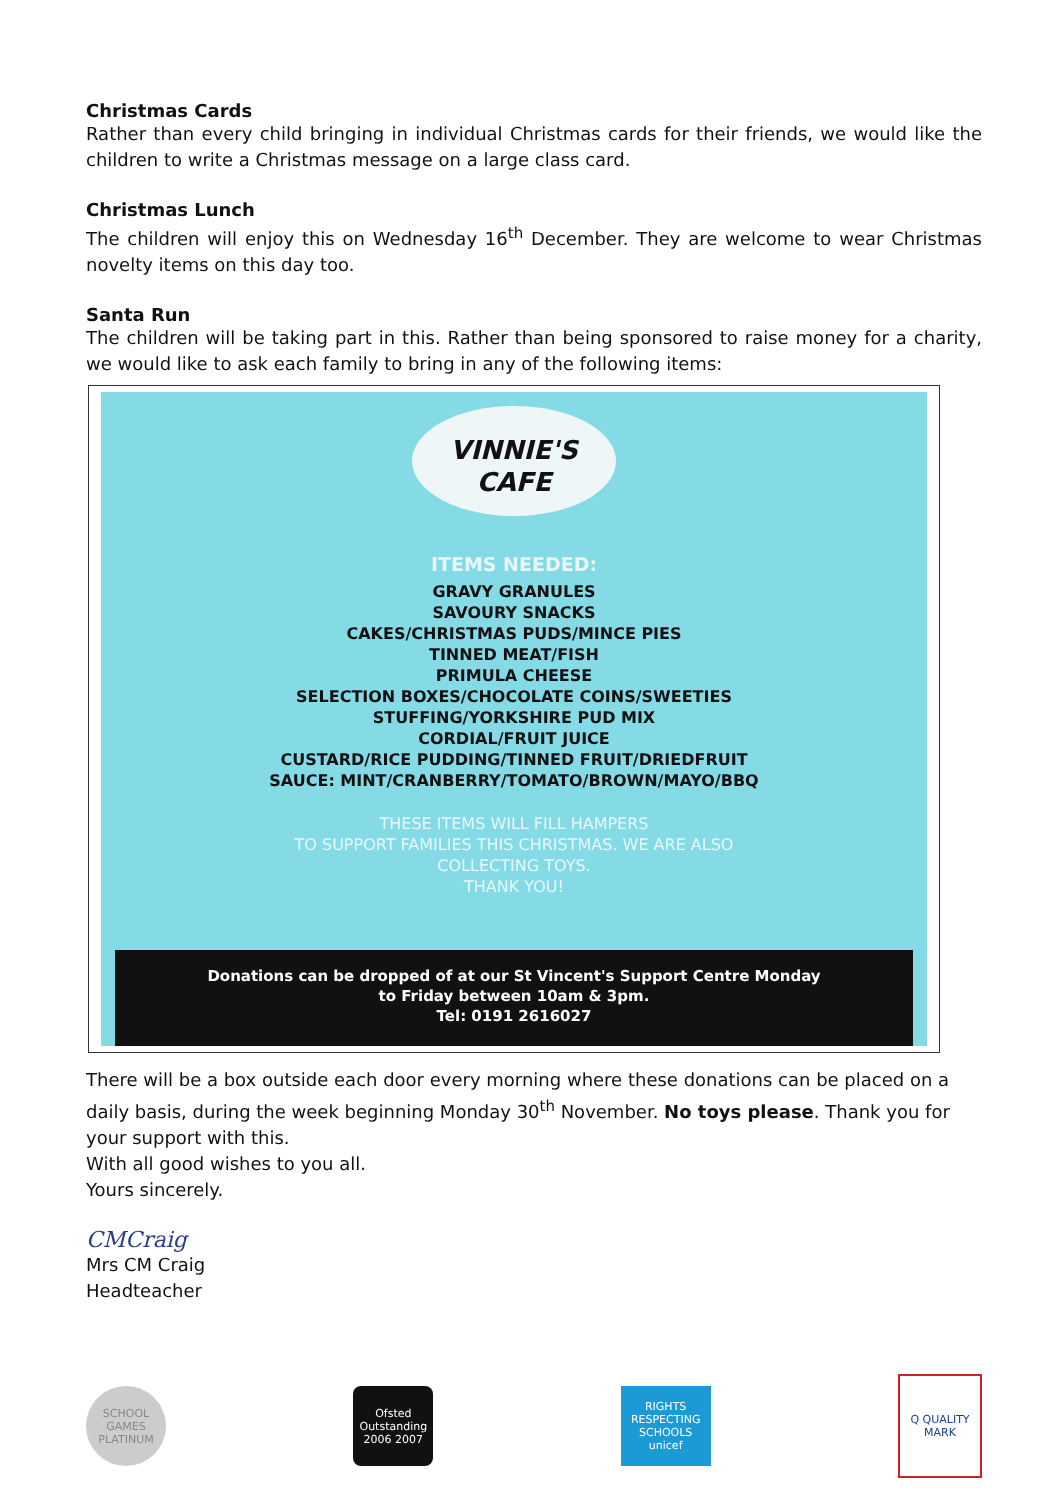Christmas Cards
Rather than every child bringing in individual Christmas cards for their friends, we would like the children to write a Christmas message on a large class card.
Christmas Lunch
The children will enjoy this on Wednesday 16<sup>th</sup> December. They are welcome to wear Christmas novelty items on this day too.
Santa Run
The children will be taking part in this. Rather than being sponsored to raise money for a charity, we would like to ask each family to bring in any of the following items:
VINNIE'S
CAFE
ITEMS NEEDED:
GRAVY GRANULES
SAVOURY SNACKS
CAKES/CHRISTMAS PUDS/MINCE PIES
TINNED MEAT/FISH
PRIMULA CHEESE
SELECTION BOXES/CHOCOLATE COINS/SWEETIES
STUFFING/YORKSHIRE PUD MIX
CORDIAL/FRUIT JUICE
CUSTARD/RICE PUDDING/TINNED FRUIT/DRIEDFRUIT
SAUCE: MINT/CRANBERRY/TOMATO/BROWN/MAYO/BBQ
THESE ITEMS WILL FILL HAMPERS
TO SUPPORT FAMILIES THIS CHRISTMAS. WE ARE ALSO
COLLECTING TOYS.
THANK YOU!
Donations can be dropped of at our St Vincent's Support Centre Monday
to Friday between 10am & 3pm.
Tel: 0191 2616027
There will be a box outside each door every morning where these donations can be placed on a daily basis, during the week beginning Monday 30<sup>th</sup> November. No toys please. Thank you for your support with this.
With all good wishes to you all.
Yours sincerely.
CMCraig
Mrs CM Craig
Headteacher
SCHOOL GAMES PLATINUM
Ofsted Outstanding 2006 2007
RIGHTS RESPECTING SCHOOLS unicef
Q QUALITY MARK